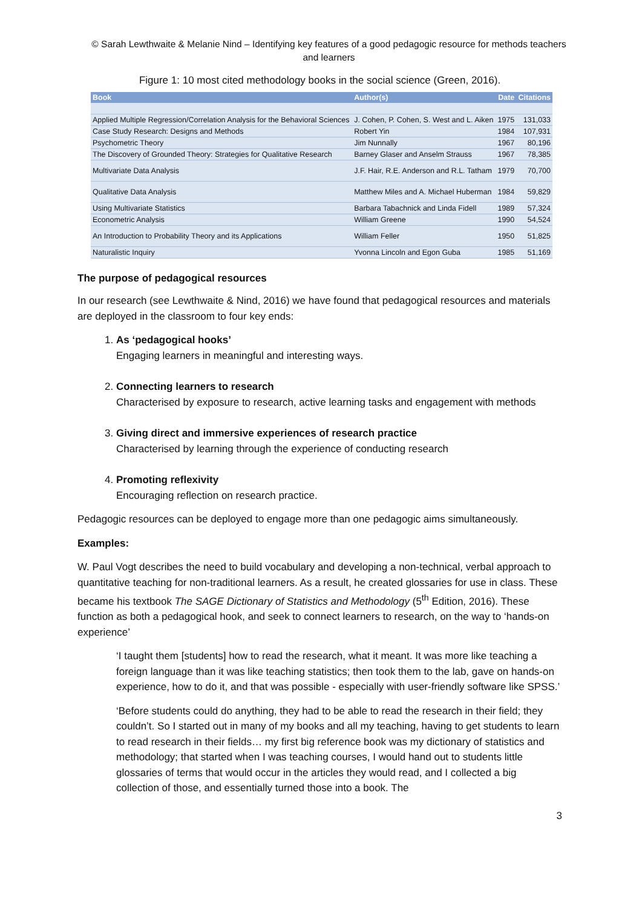© Sarah Lewthwaite & Melanie Nind – Identifying key features of a good pedagogic resource for methods teachers and learners
Figure 1: 10 most cited methodology books in the social science (Green, 2016).
| Book | Author(s) | Date | Citations |
| --- | --- | --- | --- |
| Applied Multiple Regression/Correlation Analysis for the Behavioral Sciences | J. Cohen, P. Cohen, S. West and L. Aiken | 1975 | 131,033 |
| Case Study Research: Designs and Methods | Robert Yin | 1984 | 107,931 |
| Psychometric Theory | Jim Nunnally | 1967 | 80,196 |
| The Discovery of Grounded Theory: Strategies for Qualitative Research | Barney Glaser and Anselm Strauss | 1967 | 78,385 |
| Multivariate Data Analysis | J.F. Hair, R.E. Anderson and R.L. Tatham | 1979 | 70,700 |
| Qualitative Data Analysis | Matthew Miles and A. Michael Huberman | 1984 | 59,829 |
| Using Multivariate Statistics | Barbara Tabachnick and Linda Fidell | 1989 | 57,324 |
| Econometric Analysis | William Greene | 1990 | 54,524 |
| An Introduction to Probability Theory and its Applications | William Feller | 1950 | 51,825 |
| Naturalistic Inquiry | Yvonna Lincoln and Egon Guba | 1985 | 51,169 |
The purpose of pedagogical resources
In our research (see Lewthwaite & Nind, 2016) we have found that pedagogical resources and materials are deployed in the classroom to four key ends:
1. As ‘pedagogical hooks’
Engaging learners in meaningful and interesting ways.
2. Connecting learners to research
Characterised by exposure to research, active learning tasks and engagement with methods
3. Giving direct and immersive experiences of research practice
Characterised by learning through the experience of conducting research
4. Promoting reflexivity
Encouraging reflection on research practice.
Pedagogic resources can be deployed to engage more than one pedagogic aims simultaneously.
Examples:
W. Paul Vogt describes the need to build vocabulary and developing a non-technical, verbal approach to quantitative teaching for non-traditional learners. As a result, he created glossaries for use in class. These became his textbook The SAGE Dictionary of Statistics and Methodology (5<sup>th</sup> Edition, 2016). These function as both a pedagogical hook, and seek to connect learners to research, on the way to ‘hands-on experience’
‘I taught them [students] how to read the research, what it meant. It was more like teaching a foreign language than it was like teaching statistics; then took them to the lab, gave on hands-on experience, how to do it, and that was possible - especially with user-friendly software like SPSS.’
‘Before students could do anything, they had to be able to read the research in their field; they couldn’t. So I started out in many of my books and all my teaching, having to get students to learn to read research in their fields… my first big reference book was my dictionary of statistics and methodology; that started when I was teaching courses, I would hand out to students little glossaries of terms that would occur in the articles they would read, and I collected a big collection of those, and essentially turned those into a book. The
3